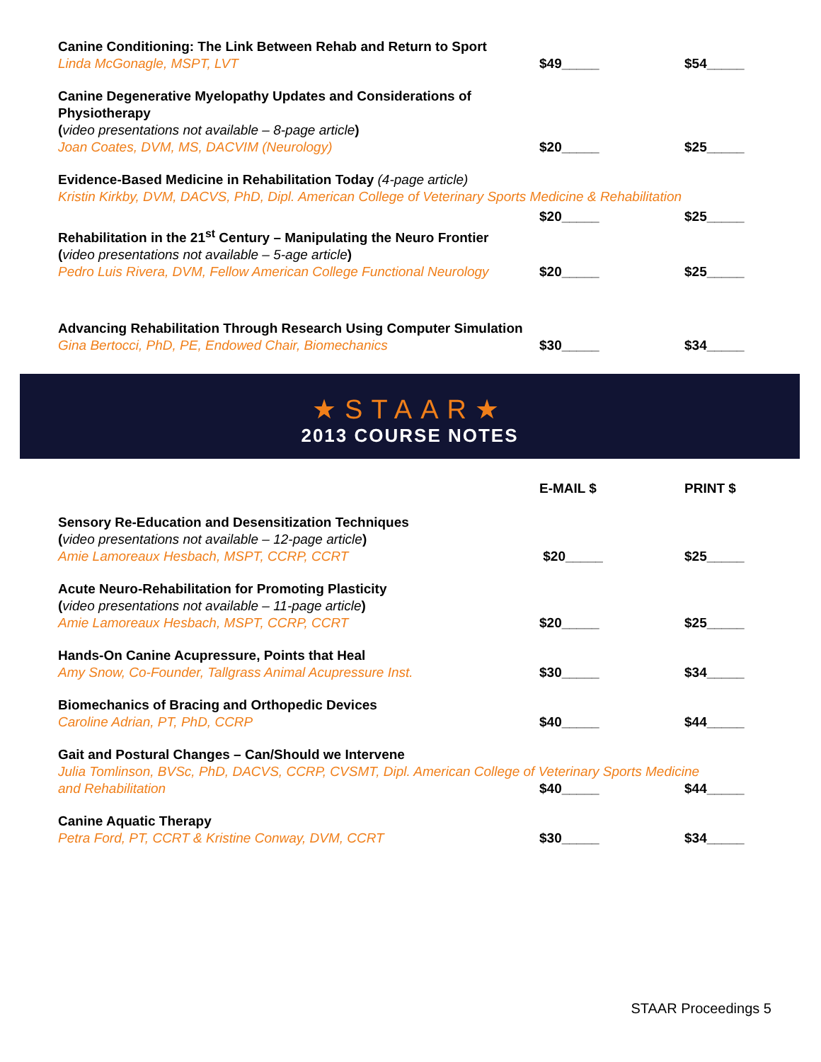Canine Conditioning: The Link Between Rehab and Return to Sport
Linda McGonagle, MSPT, LVT
$49_____
$54_____
Canine Degenerative Myelopathy Updates and Considerations of Physiotherapy
(video presentations not available – 8-page article)
Joan Coates, DVM, MS, DACVIM (Neurology)
$20_____
$25_____
Evidence-Based Medicine in Rehabilitation Today (4-page article)
Kristin Kirkby, DVM, DACVS, PhD, Dipl. American College of Veterinary Sports Medicine & Rehabilitation
$20_____
$25_____
Rehabilitation in the 21<sup>st</sup> Century – Manipulating the Neuro Frontier
(video presentations not available – 5-age article)
Pedro Luis Rivera, DVM, Fellow American College Functional Neurology
$20_____
$25_____
Advancing Rehabilitation Through Research Using Computer Simulation
Gina Bertocci, PhD, PE, Endowed Chair, Biomechanics
$30_____
$34_____
★STAAR★
2013 COURSE NOTES
E-MAIL $
PRINT $
Sensory Re-Education and Desensitization Techniques
(video presentations not available – 12-page article)
Amie Lamoreaux Hesbach, MSPT, CCRP, CCRT
$20_____
$25_____
Acute Neuro-Rehabilitation for Promoting Plasticity
(video presentations not available – 11-page article)
Amie Lamoreaux Hesbach, MSPT, CCRP, CCRT
$20_____
$25_____
Hands-On Canine Acupressure, Points that Heal
Amy Snow, Co-Founder, Tallgrass Animal Acupressure Inst.
$30_____
$34_____
Biomechanics of Bracing and Orthopedic Devices
Caroline Adrian, PT, PhD, CCRP
$40_____
$44_____
Gait and Postural Changes – Can/Should we Intervene
Julia Tomlinson, BVSc, PhD, DACVS, CCRP, CVSMT, Dipl. American College of Veterinary Sports Medicine
and Rehabilitation
$40_____
$44_____
Canine Aquatic Therapy
Petra Ford, PT, CCRT & Kristine Conway, DVM, CCRT
$30_____
$34_____
STAAR Proceedings 5